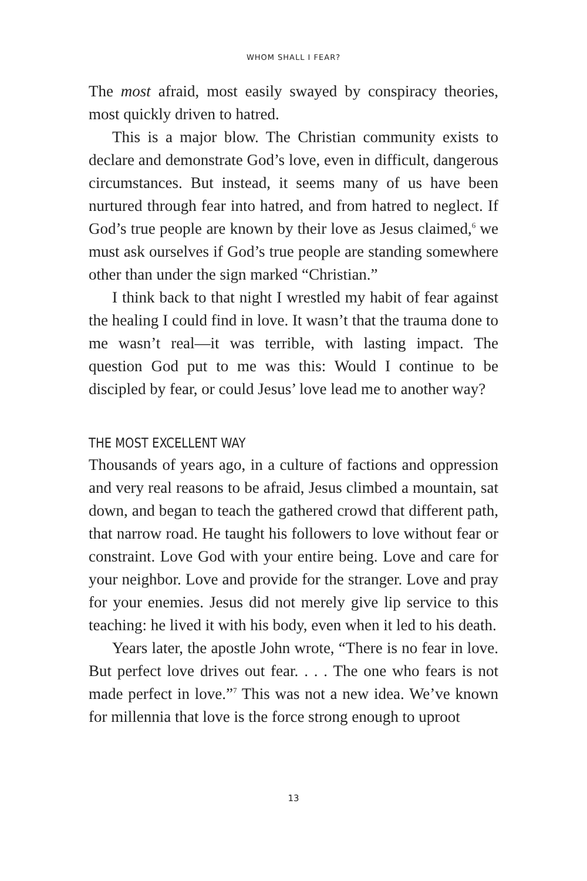WHOM SHALL I FEAR?
The most afraid, most easily swayed by conspiracy theories, most quickly driven to hatred.
This is a major blow. The Christian community exists to declare and demonstrate God’s love, even in difficult, dangerous circumstances. But instead, it seems many of us have been nurtured through fear into hatred, and from hatred to neglect. If God’s true people are known by their love as Jesus claimed,<sup>6</sup> we must ask ourselves if God’s true people are standing somewhere other than under the sign marked “Christian.”
I think back to that night I wrestled my habit of fear against the healing I could find in love. It wasn’t that the trauma done to me wasn’t real—it was terrible, with lasting impact. The question God put to me was this: Would I continue to be discipled by fear, or could Jesus’ love lead me to another way?
THE MOST EXCELLENT WAY
Thousands of years ago, in a culture of factions and oppression and very real reasons to be afraid, Jesus climbed a mountain, sat down, and began to teach the gathered crowd that different path, that narrow road. He taught his followers to love without fear or constraint. Love God with your entire being. Love and care for your neighbor. Love and provide for the stranger. Love and pray for your enemies. Jesus did not merely give lip service to this teaching: he lived it with his body, even when it led to his death.
Years later, the apostle John wrote, “There is no fear in love. But perfect love drives out fear. . . . The one who fears is not made perfect in love.”<sup>7</sup> This was not a new idea. We’ve known for millennia that love is the force strong enough to uproot
13